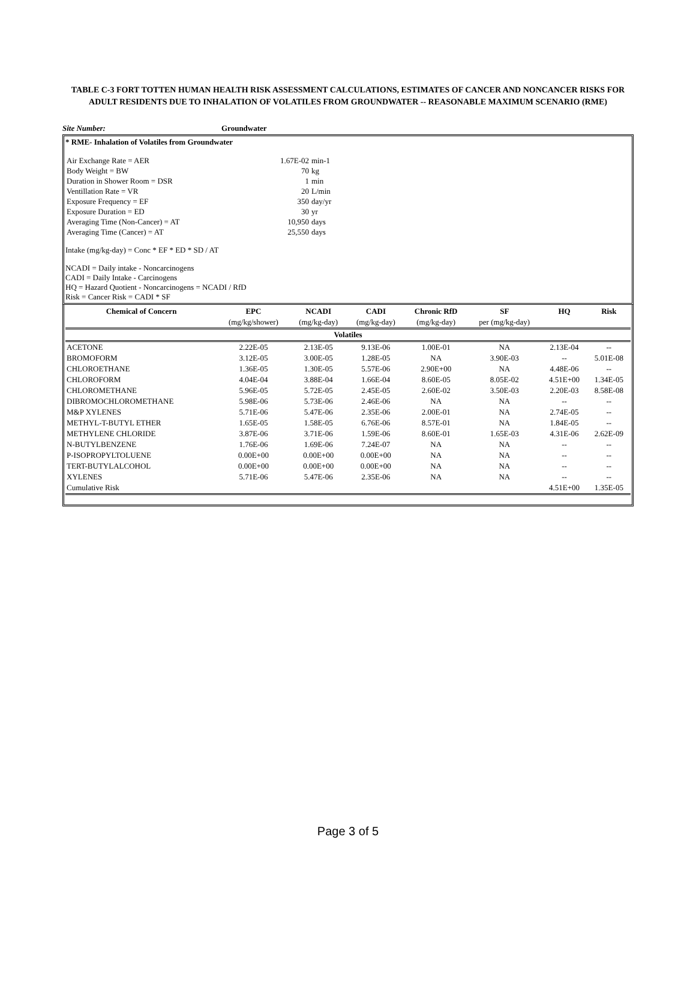TABLE C-3 FORT TOTTEN HUMAN HEALTH RISK ASSESSMENT CALCULATIONS, ESTIMATES OF CANCER AND NONCANCER RISKS FOR ADULT RESIDENTS DUE TO INHALATION OF VOLATILES FROM GROUNDWATER -- REASONABLE MAXIMUM SCENARIO (RME)
Site Number: Groundwater
* RME- Inhalation of Volatiles from Groundwater
| Air Exchange Rate = AER | 1.67E-02 | min-1 |
| Body Weight = BW | 70 | kg |
| Duration in Shower Room = DSR | 1 | min |
| Ventillation Rate = VR | 20 | L/min |
| Exposure Frequency = EF | 350 | day/yr |
| Exposure Duration = ED | 30 | yr |
| Averaging Time (Non-Cancer) = AT | 10,950 | days |
| Averaging Time (Cancer) = AT | 25,550 | days |
Intake (mg/kg-day) = Conc * EF * ED * SD / AT
NCADI = Daily intake - Noncarcinogens
CADI = Daily Intake - Carcinogens
HQ = Hazard Quotient - Noncarcinogens = NCADI / RfD
Risk = Cancer Risk = CADI * SF
| Chemical of Concern | EPC | NCADI | CADI | Chronic RfD | SF | HQ | Risk |
| --- | --- | --- | --- | --- | --- | --- | --- |
| | (mg/kg/shower) | (mg/kg-day) | (mg/kg-day) | (mg/kg-day) | per (mg/kg-day) | | |
| Volatiles | | | | | | | |
| ACETONE | 2.22E-05 | 2.13E-05 | 9.13E-06 | 1.00E-01 | NA | 2.13E-04 | -- |
| BROMOFORM | 3.12E-05 | 3.00E-05 | 1.28E-05 | NA | 3.90E-03 | -- | 5.01E-08 |
| CHLOROETHANE | 1.36E-05 | 1.30E-05 | 5.57E-06 | 2.90E+00 | NA | 4.48E-06 | -- |
| CHLOROFORM | 4.04E-04 | 3.88E-04 | 1.66E-04 | 8.60E-05 | 8.05E-02 | 4.51E+00 | 1.34E-05 |
| CHLOROMETHANE | 5.96E-05 | 5.72E-05 | 2.45E-05 | 2.60E-02 | 3.50E-03 | 2.20E-03 | 8.58E-08 |
| DIBROMOCHLOROMETHANE | 5.98E-06 | 5.73E-06 | 2.46E-06 | NA | NA | -- | -- |
| M&P XYLENES | 5.71E-06 | 5.47E-06 | 2.35E-06 | 2.00E-01 | NA | 2.74E-05 | -- |
| METHYL-T-BUTYL ETHER | 1.65E-05 | 1.58E-05 | 6.76E-06 | 8.57E-01 | NA | 1.84E-05 | -- |
| METHYLENE CHLORIDE | 3.87E-06 | 3.71E-06 | 1.59E-06 | 8.60E-01 | 1.65E-03 | 4.31E-06 | 2.62E-09 |
| N-BUTYLBENZENE | 1.76E-06 | 1.69E-06 | 7.24E-07 | NA | NA | -- | -- |
| P-ISOPROPYLTOLUENE | 0.00E+00 | 0.00E+00 | 0.00E+00 | NA | NA | -- | -- |
| TERT-BUTYLALCOHOL | 0.00E+00 | 0.00E+00 | 0.00E+00 | NA | NA | -- | -- |
| XYLENES | 5.71E-06 | 5.47E-06 | 2.35E-06 | NA | NA | -- | -- |
| Cumulative Risk | | | | | | 4.51E+00 | 1.35E-05 |
Page 3 of 5